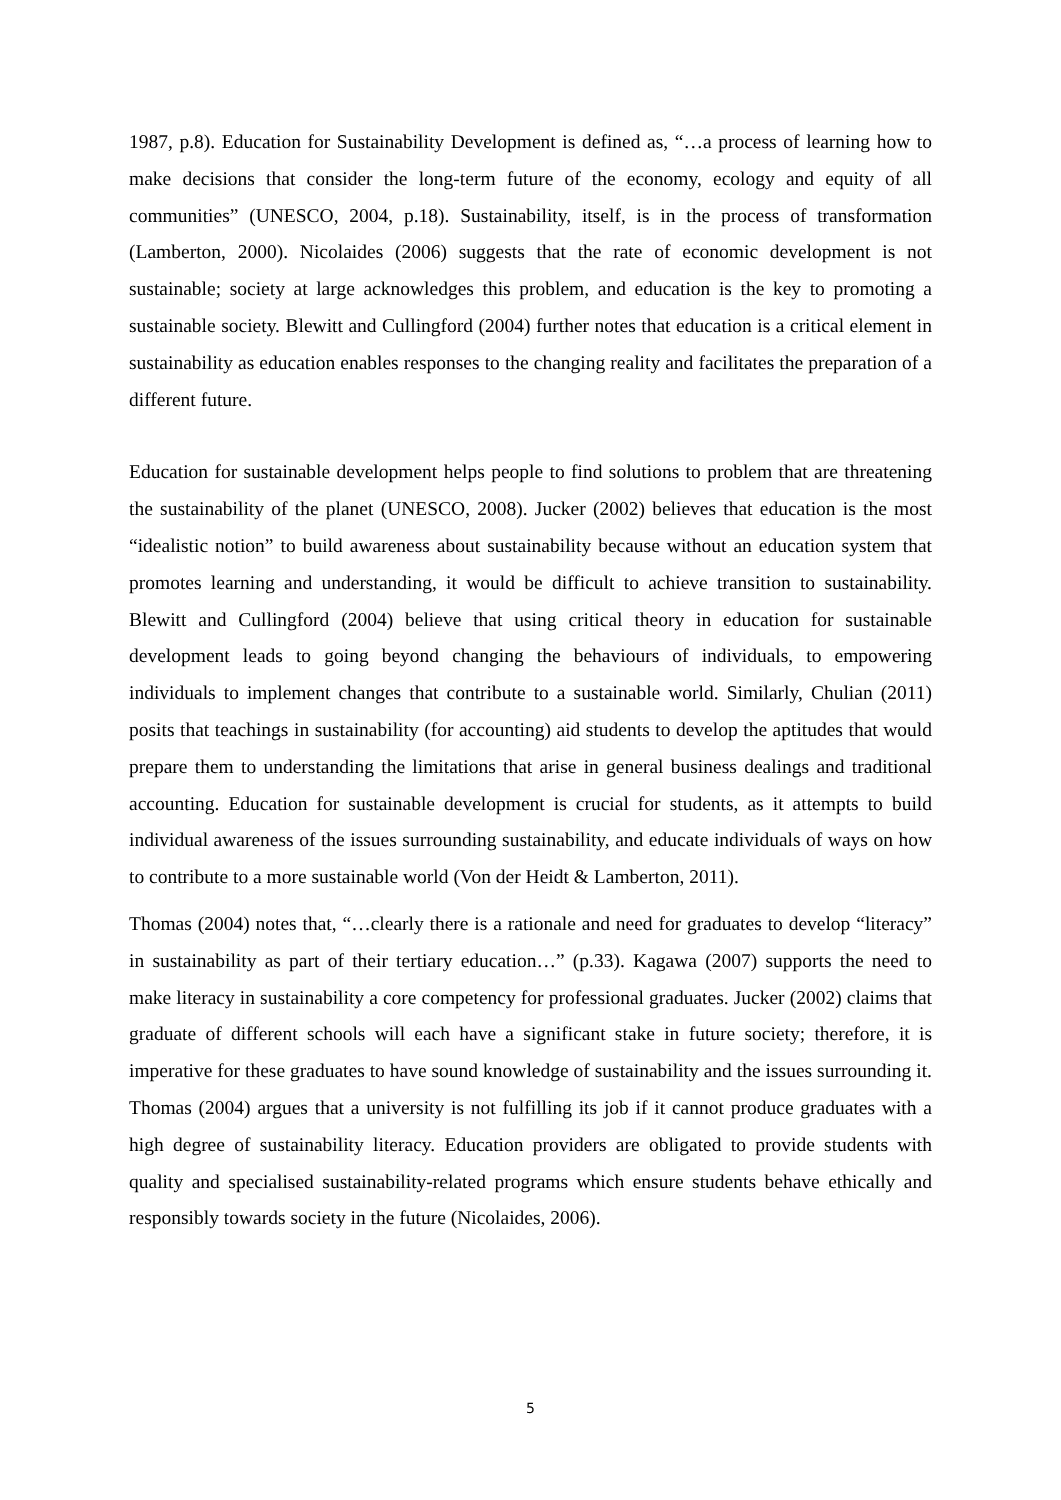1987, p.8). Education for Sustainability Development is defined as, “…a process of learning how to make decisions that consider the long-term future of the economy, ecology and equity of all communities” (UNESCO, 2004, p.18). Sustainability, itself, is in the process of transformation (Lamberton, 2000). Nicolaides (2006) suggests that the rate of economic development is not sustainable; society at large acknowledges this problem, and education is the key to promoting a sustainable society. Blewitt and Cullingford (2004) further notes that education is a critical element in sustainability as education enables responses to the changing reality and facilitates the preparation of a different future.
Education for sustainable development helps people to find solutions to problem that are threatening the sustainability of the planet (UNESCO, 2008). Jucker (2002) believes that education is the most “idealistic notion” to build awareness about sustainability because without an education system that promotes learning and understanding, it would be difficult to achieve transition to sustainability. Blewitt and Cullingford (2004) believe that using critical theory in education for sustainable development leads to going beyond changing the behaviours of individuals, to empowering individuals to implement changes that contribute to a sustainable world. Similarly, Chulian (2011) posits that teachings in sustainability (for accounting) aid students to develop the aptitudes that would prepare them to understanding the limitations that arise in general business dealings and traditional accounting. Education for sustainable development is crucial for students, as it attempts to build individual awareness of the issues surrounding sustainability, and educate individuals of ways on how to contribute to a more sustainable world (Von der Heidt & Lamberton, 2011).
Thomas (2004) notes that, “…clearly there is a rationale and need for graduates to develop “literacy” in sustainability as part of their tertiary education…” (p.33). Kagawa (2007) supports the need to make literacy in sustainability a core competency for professional graduates. Jucker (2002) claims that graduate of different schools will each have a significant stake in future society; therefore, it is imperative for these graduates to have sound knowledge of sustainability and the issues surrounding it. Thomas (2004) argues that a university is not fulfilling its job if it cannot produce graduates with a high degree of sustainability literacy. Education providers are obligated to provide students with quality and specialised sustainability-related programs which ensure students behave ethically and responsibly towards society in the future (Nicolaides, 2006).
5